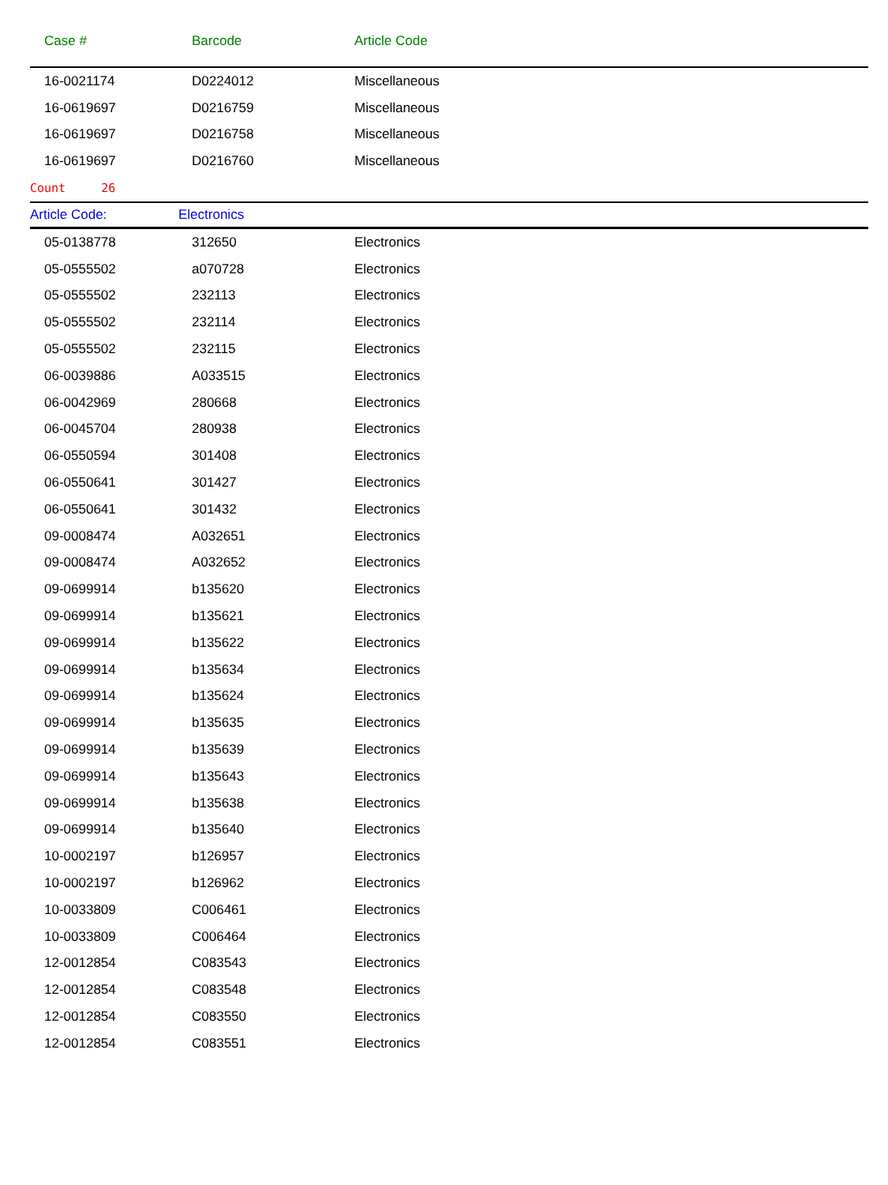| Case # | Barcode | Article Code |
| --- | --- | --- |
| 16-0021174 | D0224012 | Miscellaneous |
| 16-0619697 | D0216759 | Miscellaneous |
| 16-0619697 | D0216758 | Miscellaneous |
| 16-0619697 | D0216760 | Miscellaneous |
| Count 26 | | |
| Article Code: | Electronics | |
| 05-0138778 | 312650 | Electronics |
| 05-0555502 | a070728 | Electronics |
| 05-0555502 | 232113 | Electronics |
| 05-0555502 | 232114 | Electronics |
| 05-0555502 | 232115 | Electronics |
| 06-0039886 | A033515 | Electronics |
| 06-0042969 | 280668 | Electronics |
| 06-0045704 | 280938 | Electronics |
| 06-0550594 | 301408 | Electronics |
| 06-0550641 | 301427 | Electronics |
| 06-0550641 | 301432 | Electronics |
| 09-0008474 | A032651 | Electronics |
| 09-0008474 | A032652 | Electronics |
| 09-0699914 | b135620 | Electronics |
| 09-0699914 | b135621 | Electronics |
| 09-0699914 | b135622 | Electronics |
| 09-0699914 | b135634 | Electronics |
| 09-0699914 | b135624 | Electronics |
| 09-0699914 | b135635 | Electronics |
| 09-0699914 | b135639 | Electronics |
| 09-0699914 | b135643 | Electronics |
| 09-0699914 | b135638 | Electronics |
| 09-0699914 | b135640 | Electronics |
| 10-0002197 | b126957 | Electronics |
| 10-0002197 | b126962 | Electronics |
| 10-0033809 | C006461 | Electronics |
| 10-0033809 | C006464 | Electronics |
| 12-0012854 | C083543 | Electronics |
| 12-0012854 | C083548 | Electronics |
| 12-0012854 | C083550 | Electronics |
| 12-0012854 | C083551 | Electronics |